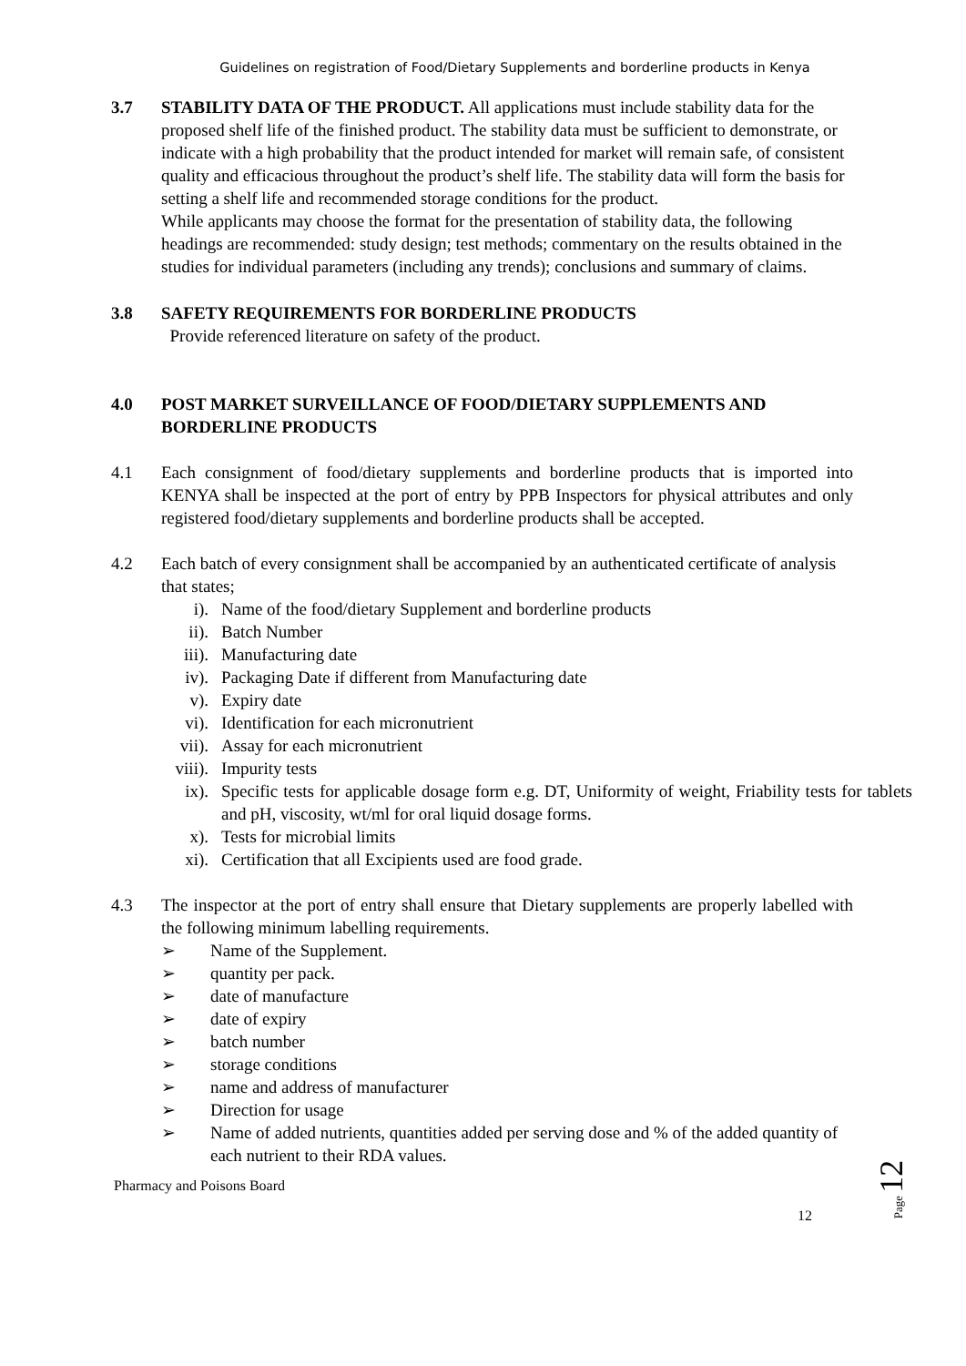Guidelines on registration of Food/Dietary Supplements and borderline products in Kenya
3.7 STABILITY DATA OF THE PRODUCT. All applications must include stability data for the proposed shelf life of the finished product. The stability data must be sufficient to demonstrate, or indicate with a high probability that the product intended for market will remain safe, of consistent quality and efficacious throughout the product’s shelf life. The stability data will form the basis for setting a shelf life and recommended storage conditions for the product.
While applicants may choose the format for the presentation of stability data, the following headings are recommended: study design; test methods; commentary on the results obtained in the studies for individual parameters (including any trends); conclusions and summary of claims.
3.8 SAFETY REQUIREMENTS FOR BORDERLINE PRODUCTS
Provide referenced literature on safety of the product.
4.0 POST MARKET SURVEILLANCE OF FOOD/DIETARY SUPPLEMENTS AND BORDERLINE PRODUCTS
4.1 Each consignment of food/dietary supplements and borderline products that is imported into KENYA shall be inspected at the port of entry by PPB Inspectors for physical attributes and only registered food/dietary supplements and borderline products shall be accepted.
4.2 Each batch of every consignment shall be accompanied by an authenticated certificate of analysis that states;
i). Name of the food/dietary Supplement and borderline products
ii). Batch Number
iii).
Manufacturing date
iv). Packaging Date if different from Manufacturing date
v). Expiry date
vi). Identification for each micronutrient
vii).
Assay for each micronutrient
viii).
Impurity tests
ix). Specific tests for applicable dosage form e.g. DT, Uniformity of weight, Friability tests for tablets and pH, viscosity, wt/ml for oral liquid dosage forms.
x). Tests for microbial limits
xi). Certification that all Excipients used are food grade.
4.3 The inspector at the port of entry shall ensure that Dietary supplements are properly labelled with the following minimum labelling requirements.
➢ Name of the Supplement.
➢ quantity per pack.
➢ date of manufacture
➢ date of expiry
➢ batch number
➢ storage conditions
➢ name and address of manufacturer
➢ Direction for usage
➢ Name of added nutrients, quantities added per serving dose and % of the added quantity of each nutrient to their RDA values.
Pharmacy and Poisons Board
12
Page 12